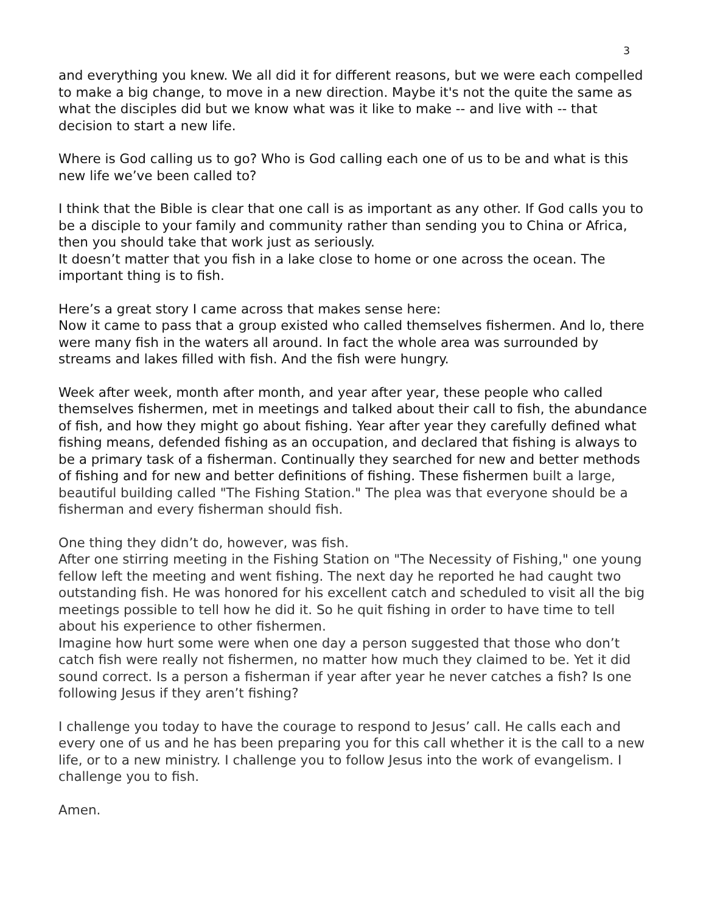3
and everything you knew. We all did it for different reasons, but we were each compelled to make a big change, to move in a new direction. Maybe it's not the quite the same as what the disciples did but we know what was it like to make -- and live with -- that decision to start a new life.
Where is God calling us to go? Who is God calling each one of us to be and what is this new life we’ve been called to?
I think that the Bible is clear that one call is as important as any other. If God calls you to be a disciple to your family and community rather than sending you to China or Africa, then you should take that work just as seriously.
It doesn’t matter that you fish in a lake close to home or one across the ocean. The important thing is to fish.
Here’s a great story I came across that makes sense here:
Now it came to pass that a group existed who called themselves fishermen. And lo, there were many fish in the waters all around. In fact the whole area was surrounded by streams and lakes filled with fish. And the fish were hungry.
Week after week, month after month, and year after year, these people who called themselves fishermen, met in meetings and talked about their call to fish, the abundance of fish, and how they might go about fishing. Year after year they carefully defined what fishing means, defended fishing as an occupation, and declared that fishing is always to be a primary task of a fisherman. Continually they searched for new and better methods of fishing and for new and better definitions of fishing. These fishermen built a large, beautiful building called "The Fishing Station." The plea was that everyone should be a fisherman and every fisherman should fish.
One thing they didn’t do, however, was fish.
After one stirring meeting in the Fishing Station on "The Necessity of Fishing," one young fellow left the meeting and went fishing. The next day he reported he had caught two outstanding fish. He was honored for his excellent catch and scheduled to visit all the big meetings possible to tell how he did it. So he quit fishing in order to have time to tell about his experience to other fishermen.
Imagine how hurt some were when one day a person suggested that those who don’t catch fish were really not fishermen, no matter how much they claimed to be. Yet it did sound correct. Is a person a fisherman if year after year he never catches a fish? Is one following Jesus if they aren’t fishing?
I challenge you today to have the courage to respond to Jesus’ call. He calls each and every one of us and he has been preparing you for this call whether it is the call to a new life, or to a new ministry. I challenge you to follow Jesus into the work of evangelism. I challenge you to fish.
Amen.